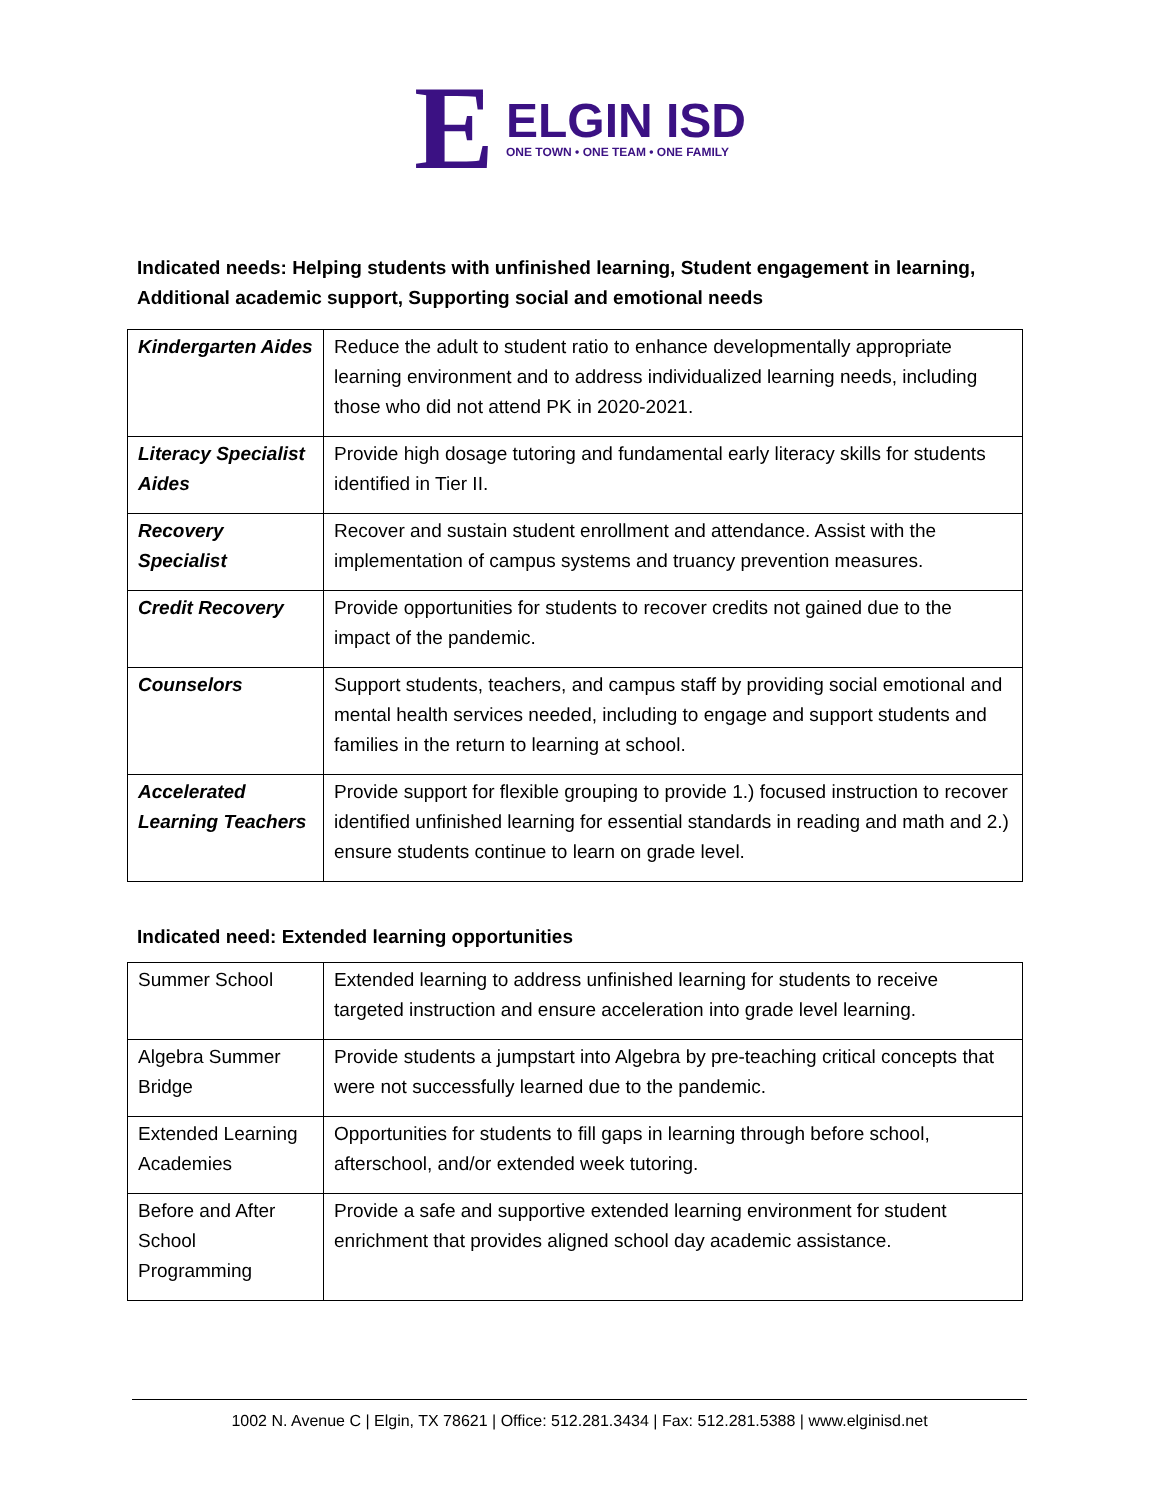E
ELGIN ISD
ONE TOWN • ONE TEAM • ONE FAMILY
Indicated needs: Helping students with unfinished learning, Student engagement in learning, Additional academic support, Supporting social and emotional needs
| Kindergarten Aides | Reduce the adult to student ratio to enhance developmentally appropriate learning environment and to address individualized learning needs, including those who did not attend PK in 2020-2021. |
| Literacy Specialist Aides | Provide high dosage tutoring and fundamental early literacy skills for students identified in Tier II. |
| Recovery Specialist | Recover and sustain student enrollment and attendance. Assist with the implementation of campus systems and truancy prevention measures. |
| Credit Recovery | Provide opportunities for students to recover credits not gained due to the impact of the pandemic. |
| Counselors | Support students, teachers, and campus staff by providing social emotional and mental health services needed, including to engage and support students and families in the return to learning at school. |
| Accelerated Learning Teachers | Provide support for flexible grouping to provide 1.) focused instruction to recover identified unfinished learning for essential standards in reading and math and 2.) ensure students continue to learn on grade level. |
Indicated need: Extended learning opportunities
| Summer School | Extended learning to address unfinished learning for students to receive targeted instruction and ensure acceleration into grade level learning. |
| Algebra Summer Bridge | Provide students a jumpstart into Algebra by pre-teaching critical concepts that were not successfully learned due to the pandemic. |
| Extended Learning Academies | Opportunities for students to fill gaps in learning through before school, afterschool, and/or extended week tutoring. |
| Before and After School Programming | Provide a safe and supportive extended learning environment for student enrichment that provides aligned school day academic assistance. |
1002 N. Avenue C | Elgin, TX 78621 | Office: 512.281.3434 | Fax: 512.281.5388 | www.elginisd.net